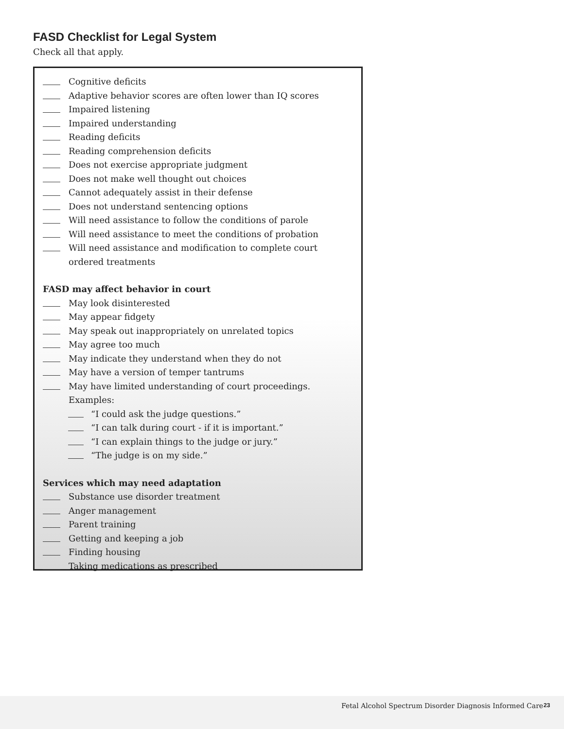FASD Checklist for Legal System
Check all that apply.
Cognitive deficits
Adaptive behavior scores are often lower than IQ scores
Impaired listening
Impaired understanding
Reading deficits
Reading comprehension deficits
Does not exercise appropriate judgment
Does not make well thought out choices
Cannot adequately assist in their defense
Does not understand sentencing options
Will need assistance to follow the conditions of parole
Will need assistance to meet the conditions of probation
Will need assistance and modification to complete court ordered treatments
FASD may affect behavior in court
May look disinterested
May appear fidgety
May speak out inappropriately on unrelated topics
May agree too much
May indicate they understand when they do not
May have a version of temper tantrums
May have limited understanding of court proceedings. Examples:
“I could ask the judge questions.”
“I can talk during court - if it is important.”
“I can explain things to the judge or jury.”
“The judge is on my side.”
Services which may need adaptation
Substance use disorder treatment
Anger management
Parent training
Getting and keeping a job
Finding housing
Taking medications as prescribed
Fetal Alcohol Spectrum Disorder Diagnosis Informed Care 23